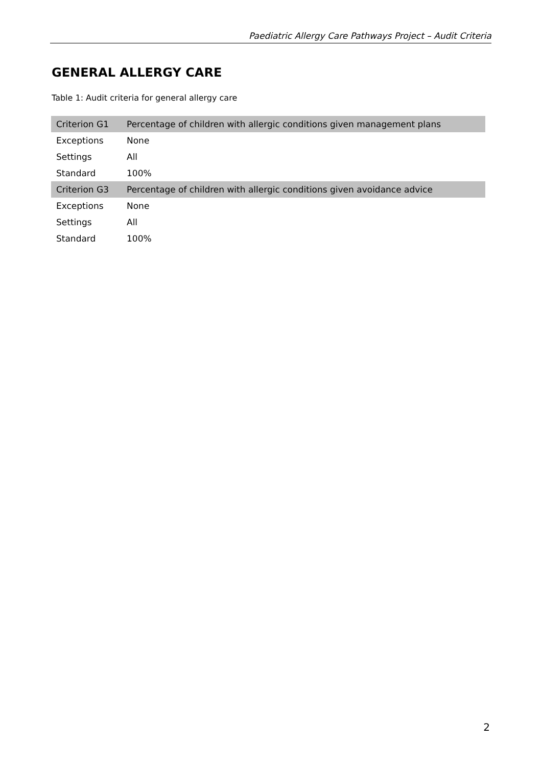Paediatric Allergy Care Pathways Project – Audit Criteria
GENERAL ALLERGY CARE
Table 1: Audit criteria for general allergy care
| Criterion G1 | Percentage of children with allergic conditions given management plans |
| Exceptions | None |
| Settings | All |
| Standard | 100% |
| Criterion G3 | Percentage of children with allergic conditions given avoidance advice |
| Exceptions | None |
| Settings | All |
| Standard | 100% |
2